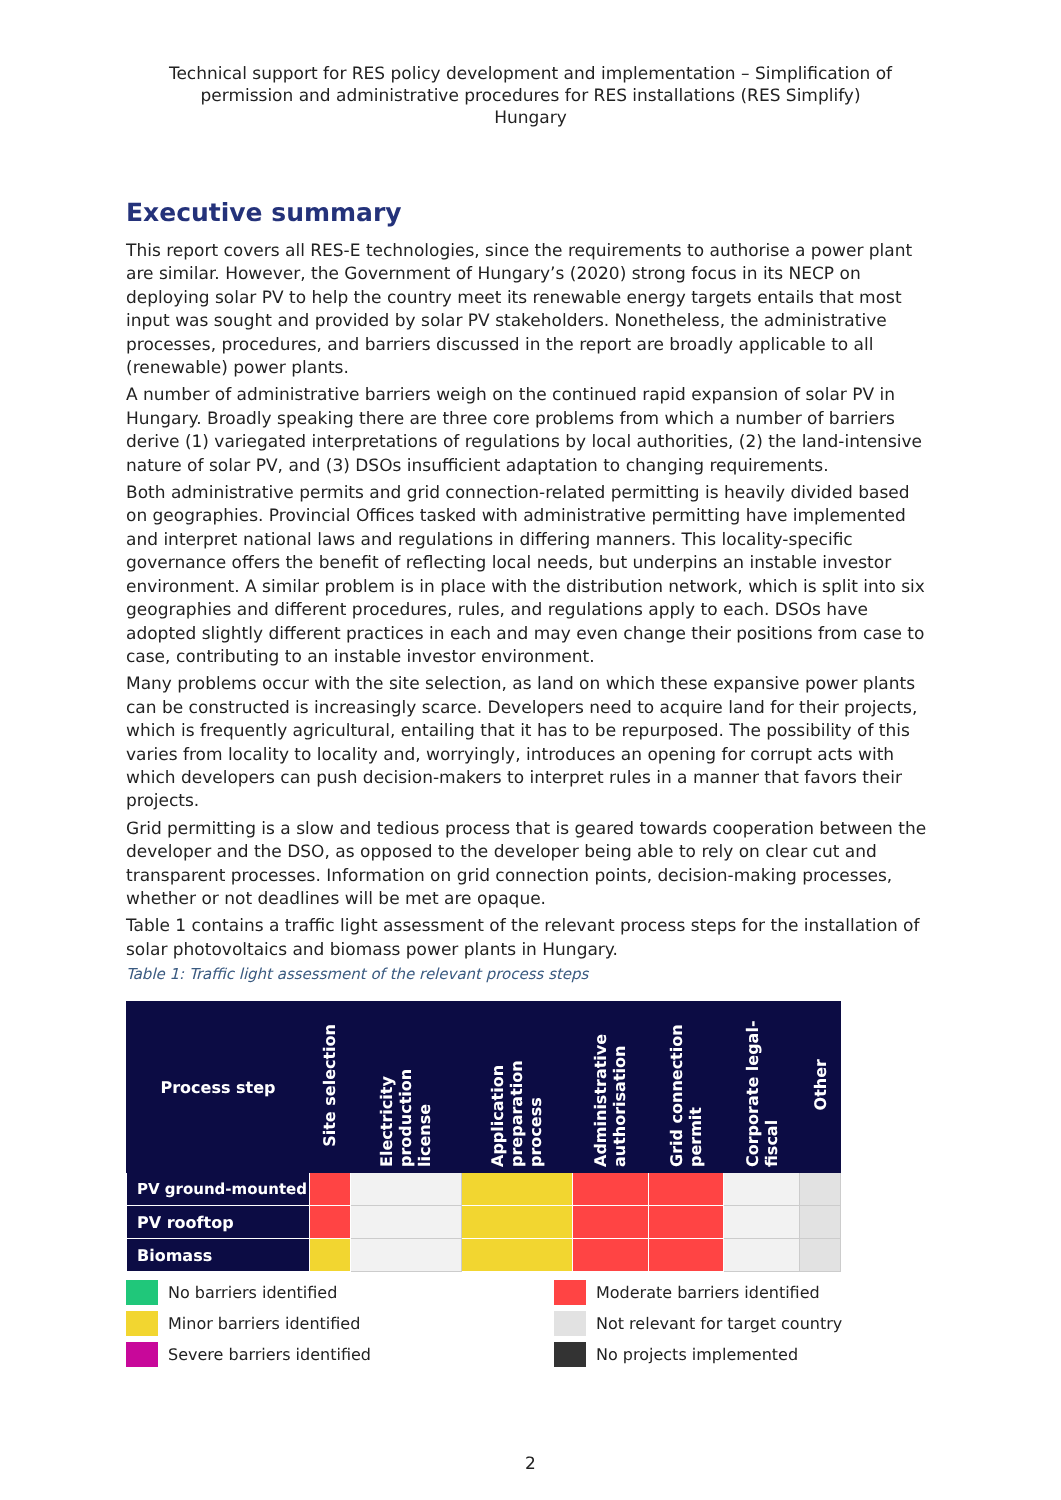Technical support for RES policy development and implementation – Simplification of permission and administrative procedures for RES installations (RES Simplify)
Hungary
Executive summary
This report covers all RES-E technologies, since the requirements to authorise a power plant are similar. However, the Government of Hungary’s (2020) strong focus in its NECP on deploying solar PV to help the country meet its renewable energy targets entails that most input was sought and provided by solar PV stakeholders. Nonetheless, the administrative processes, procedures, and barriers discussed in the report are broadly applicable to all (renewable) power plants.
A number of administrative barriers weigh on the continued rapid expansion of solar PV in Hungary. Broadly speaking there are three core problems from which a number of barriers derive (1) variegated interpretations of regulations by local authorities, (2) the land-intensive nature of solar PV, and (3) DSOs insufficient adaptation to changing requirements.
Both administrative permits and grid connection-related permitting is heavily divided based on geographies. Provincial Offices tasked with administrative permitting have implemented and interpret national laws and regulations in differing manners. This locality-specific governance offers the benefit of reflecting local needs, but underpins an instable investor environment. A similar problem is in place with the distribution network, which is split into six geographies and different procedures, rules, and regulations apply to each. DSOs have adopted slightly different practices in each and may even change their positions from case to case, contributing to an instable investor environment.
Many problems occur with the site selection, as land on which these expansive power plants can be constructed is increasingly scarce. Developers need to acquire land for their projects, which is frequently agricultural, entailing that it has to be repurposed. The possibility of this varies from locality to locality and, worryingly, introduces an opening for corrupt acts with which developers can push decision-makers to interpret rules in a manner that favors their projects.
Grid permitting is a slow and tedious process that is geared towards cooperation between the developer and the DSO, as opposed to the developer being able to rely on clear cut and transparent processes. Information on grid connection points, decision-making processes, whether or not deadlines will be met are opaque.
Table 1 contains a traffic light assessment of the relevant process steps for the installation of solar photovoltaics and biomass power plants in Hungary.
Table 1: Traffic light assessment of the relevant process steps
| Process step | Site selection | Electricity production license | Application preparation process | Administrative authorisation | Grid connection permit | Corporate legal-fiscal | Other |
| --- | --- | --- | --- | --- | --- | --- | --- |
| PV ground-mounted | | | | | | | |
| PV rooftop | | | | | | | |
| Biomass | | | | | | | |
No barriers identified
Moderate barriers identified
Minor barriers identified
Not relevant for target country
Severe barriers identified
No projects implemented
2